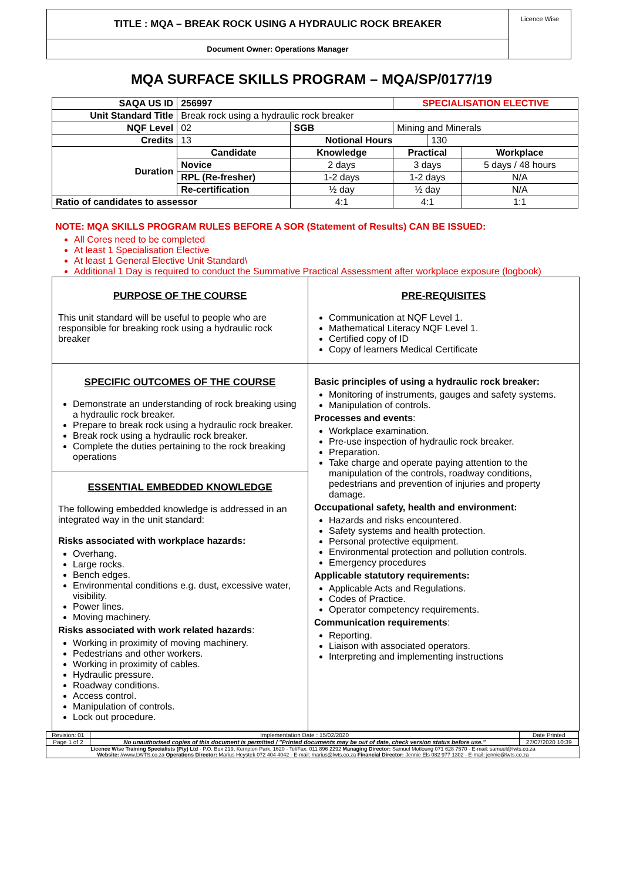TITLE : MQA – BREAK ROCK USING A HYDRAULIC ROCK BREAKER
Document Owner: Operations Manager
Licence Wise
MQA SURFACE SKILLS PROGRAM – MQA/SP/0177/19
| SAQA US ID | 256997 | | | SPECIALISATION ELECTIVE | | |
| Unit Standard Title | Break rock using a hydraulic rock breaker | | | | | |
| NQF Level | 02 | | SGB | Mining and Minerals | | |
| Credits | 13 | | Notional Hours | | 130 | |
| Duration | Candidate | Knowledge | | Practical | | Workplace |
| | Novice | 2 days | | 3 days | | 5 days / 48 hours |
| | RPL (Re-fresher) | 1-2 days | | 1-2 days | | N/A |
| | Re-certification | ½ day | | ½ day | | N/A |
| Ratio of candidates to assessor | | 4:1 | | 4:1 | | 1:1 |
NOTE: MQA SKILLS PROGRAM RULES BEFORE A SOR (Statement of Results) CAN BE ISSUED:
All Cores need to be completed
At least 1 Specialisation Elective
At least 1 General Elective Unit Standard\
Additional 1 Day is required to conduct the Summative Practical Assessment after workplace exposure (logbook)
PURPOSE OF THE COURSE
This unit standard will be useful to people who are responsible for breaking rock using a hydraulic rock breaker
PRE-REQUISITES
Communication at NQF Level 1.
Mathematical Literacy NQF Level 1.
Certified copy of ID
Copy of learners Medical Certificate
SPECIFIC OUTCOMES OF THE COURSE
Demonstrate an understanding of rock breaking using a hydraulic rock breaker.
Prepare to break rock using a hydraulic rock breaker.
Break rock using a hydraulic rock breaker.
Complete the duties pertaining to the rock breaking operations
ESSENTIAL EMBEDDED KNOWLEDGE
The following embedded knowledge is addressed in an integrated way in the unit standard:
Risks associated with workplace hazards:
Overhang.
Large rocks.
Bench edges.
Environmental conditions e.g. dust, excessive water, visibility.
Power lines.
Moving machinery.
Risks associated with work related hazards:
Working in proximity of moving machinery.
Pedestrians and other workers.
Working in proximity of cables.
Hydraulic pressure.
Roadway conditions.
Access control.
Manipulation of controls.
Lock out procedure.
Basic principles of using a hydraulic rock breaker:
Monitoring of instruments, gauges and safety systems.
Manipulation of controls.
Processes and events:
Workplace examination.
Pre-use inspection of hydraulic rock breaker.
Preparation.
Take charge and operate paying attention to the manipulation of the controls, roadway conditions, pedestrians and prevention of injuries and property damage.
Occupational safety, health and environment:
Hazards and risks encountered.
Safety systems and health protection.
Personal protective equipment.
Environmental protection and pollution controls.
Emergency procedures
Applicable statutory requirements:
Applicable Acts and Regulations.
Codes of Practice.
Operator competency requirements.
Communication requirements:
Reporting.
Liaison with associated operators.
Interpreting and implementing instructions
| Revision: 01 | Implementation Date : 15/02/2020 | Date Printed |
| Page 1 of 2 | No unauthorised copies of this document is permitted / "Printed documents may be out of date, check version status before use." | 27/07/2020 10:39 |
Licence Wise Training Specialists (Pty) Ltd - P.O. Box 219, Kempton Park, 1620 - Tel/Fax: 011 896 2292 Managing Director: Samuel Motloung 071 628 7570 - E-mail: samuel@lwts.co.za
Website: //www.LWTS.co.za Operations Director: Marius Heystek 072 404 4042 - E-mail: marius@lwts.co.za Financial Director: Jennie Els 082 977 1302 - E-mail: jennie@lwts.co.za